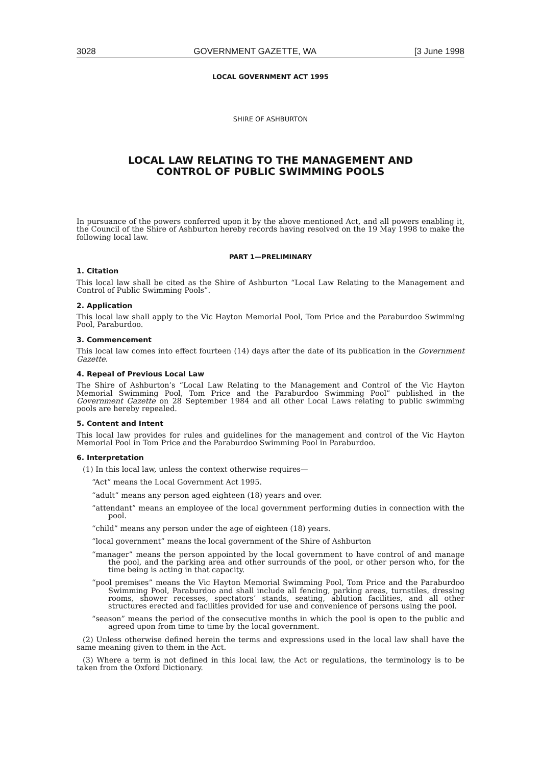3028 GOVERNMENT GAZETTE, WA [3 June 1998
LOCAL GOVERNMENT ACT 1995
SHIRE OF ASHBURTON
LOCAL LAW RELATING TO THE MANAGEMENT AND
CONTROL OF PUBLIC SWIMMING POOLS
In pursuance of the powers conferred upon it by the above mentioned Act, and all powers enabling it, the Council of the Shire of Ashburton hereby records having resolved on the 19 May 1998 to make the following local law.
PART 1—PRELIMINARY
1. Citation
This local law shall be cited as the Shire of Ashburton “Local Law Relating to the Management and Control of Public Swimming Pools”.
2. Application
This local law shall apply to the Vic Hayton Memorial Pool, Tom Price and the Paraburdoo Swimming Pool, Paraburdoo.
3. Commencement
This local law comes into effect fourteen (14) days after the date of its publication in the Government Gazette.
4. Repeal of Previous Local Law
The Shire of Ashburton’s “Local Law Relating to the Management and Control of the Vic Hayton Memorial Swimming Pool, Tom Price and the Paraburdoo Swimming Pool” published in the Government Gazette on 28 September 1984 and all other Local Laws relating to public swimming pools are hereby repealed.
5. Content and Intent
This local law provides for rules and guidelines for the management and control of the Vic Hayton Memorial Pool in Tom Price and the Paraburdoo Swimming Pool in Paraburdoo.
6. Interpretation
(1) In this local law, unless the context otherwise requires—
“Act” means the Local Government Act 1995.
“adult” means any person aged eighteen (18) years and over.
“attendant” means an employee of the local government performing duties in connection with the pool.
“child” means any person under the age of eighteen (18) years.
“local government” means the local government of the Shire of Ashburton
“manager” means the person appointed by the local government to have control of and manage the pool, and the parking area and other surrounds of the pool, or other person who, for the time being is acting in that capacity.
“pool premises” means the Vic Hayton Memorial Swimming Pool, Tom Price and the Paraburdoo Swimming Pool, Paraburdoo and shall include all fencing, parking areas, turnstiles, dressing rooms, shower recesses, spectators’ stands, seating, ablution facilities, and all other structures erected and facilities provided for use and convenience of persons using the pool.
“season” means the period of the consecutive months in which the pool is open to the public and agreed upon from time to time by the local government.
(2) Unless otherwise defined herein the terms and expressions used in the local law shall have the same meaning given to them in the Act.
(3) Where a term is not defined in this local law, the Act or regulations, the terminology is to be taken from the Oxford Dictionary.